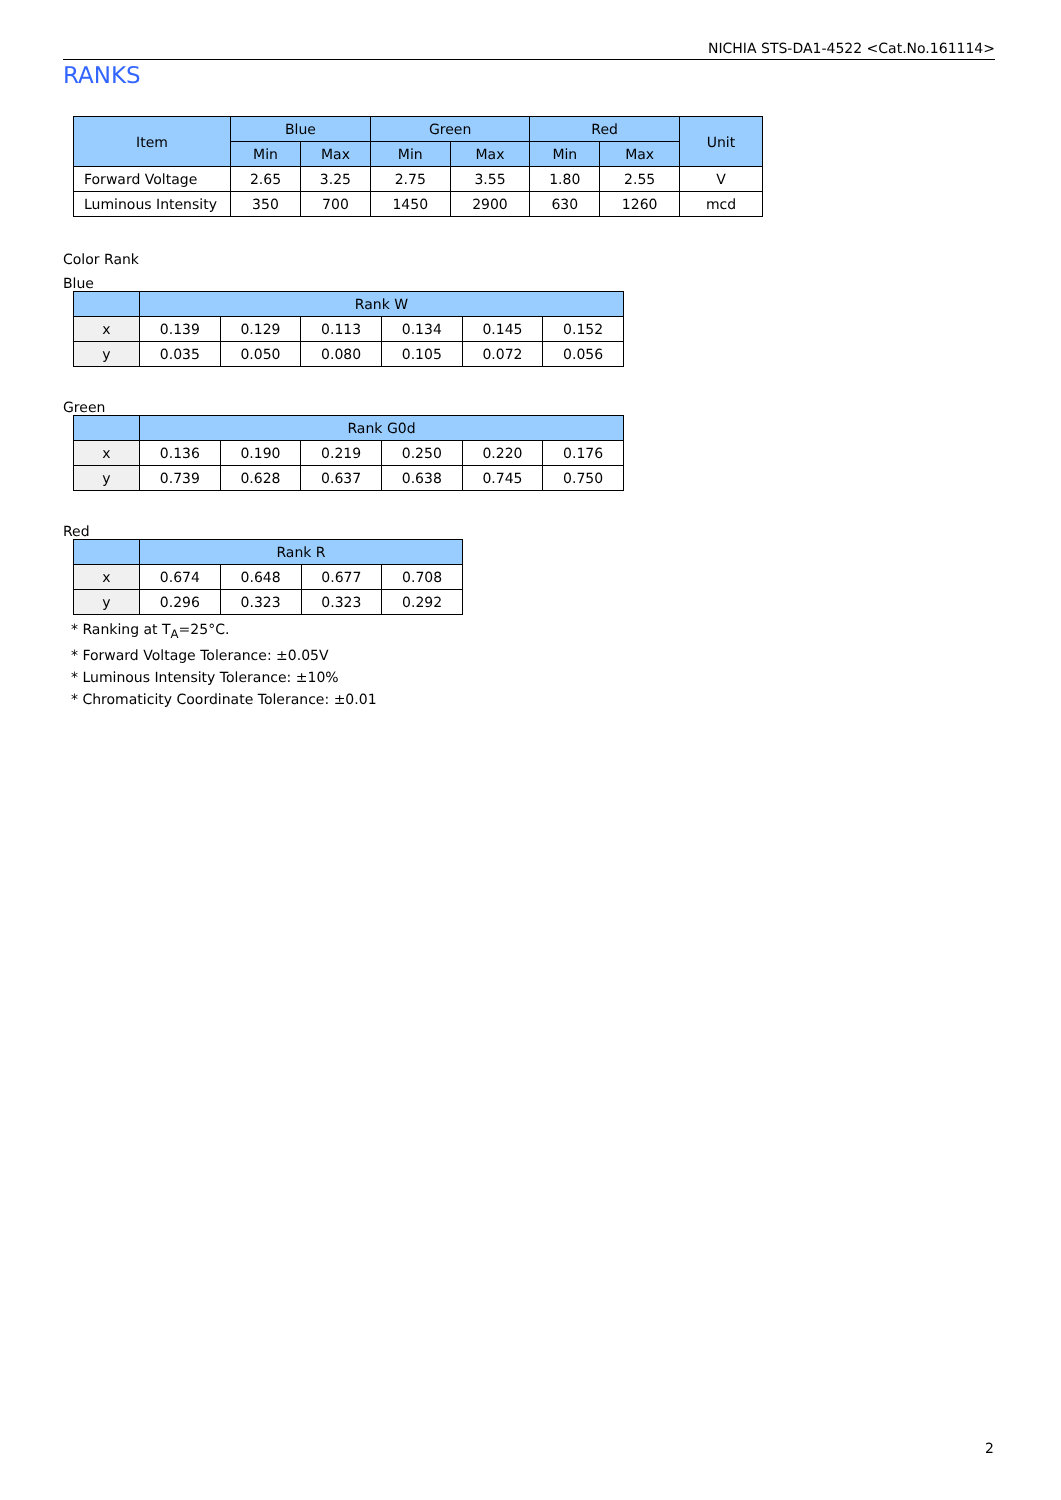NICHIA STS-DA1-4522 <Cat.No.161114>
RANKS
| Item | Blue | | Green | | Red | | Unit |
| --- | --- | --- | --- | --- | --- | --- | --- |
| | Min | Max | Min | Max | Min | Max | |
| Forward Voltage | 2.65 | 3.25 | 2.75 | 3.55 | 1.80 | 2.55 | V |
| Luminous Intensity | 350 | 700 | 1450 | 2900 | 630 | 1260 | mcd |
Color Rank
Blue
| | Rank W | | | | | |
| --- | --- | --- | --- | --- | --- | --- |
| x | 0.139 | 0.129 | 0.113 | 0.134 | 0.145 | 0.152 |
| y | 0.035 | 0.050 | 0.080 | 0.105 | 0.072 | 0.056 |
Green
| | Rank G0d | | | | | |
| --- | --- | --- | --- | --- | --- | --- |
| x | 0.136 | 0.190 | 0.219 | 0.250 | 0.220 | 0.176 |
| y | 0.739 | 0.628 | 0.637 | 0.638 | 0.745 | 0.750 |
Red
| | Rank R | | | |
| --- | --- | --- | --- | --- |
| x | 0.674 | 0.648 | 0.677 | 0.708 |
| y | 0.296 | 0.323 | 0.323 | 0.292 |
* Ranking at T<sub>A</sub>=25°C.
* Forward Voltage Tolerance: ±0.05V
* Luminous Intensity Tolerance: ±10%
* Chromaticity Coordinate Tolerance: ±0.01
2